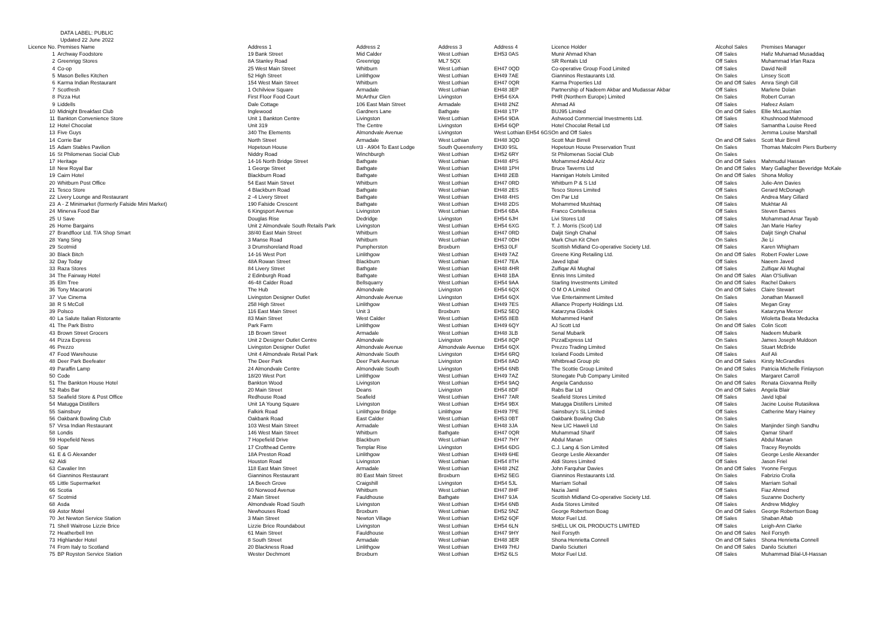DATA LABEL: PUBLIC
Updated 22 June 2022
| Licence No. | Premises Name | Address 1 | Address 2 | Address 3 | Address 4 | Licence Holder | Alcohol Sales | Premises Manager |
| --- | --- | --- | --- | --- | --- | --- | --- | --- |
| 1 | Archway Foodstore | 19 Bank Street | Mid Calder | West Lothian | EH53 0AS | Munir Ahmad Khan | Off Sales | Hafiz Muhamad Musaddaq |
| 2 | Greenrigg Stores | 8A Stanley Road | Greenrigg | ML7 5QX | | SR Rentals Ltd | Off Sales | Muhammad Irfan Raza |
| 4 | Co-op | 25 West Main Street | Whitburn | West Lothian | EH47 0QD | Co-operative Group Food Limited | Off Sales | David Neill |
| 5 | Mason Belles Kitchen | 52 High Street | Linlithgow | West Lothian | EH49 7AE | Gianninos Restaurants Ltd. | On Sales | Linsey Scott |
| 6 | Karma Indian Restaurant | 154 West Main Street | Whitburn | West Lothian | EH47 0QR | Karma Properties Ltd | On and Off Sales | Amra Singh Gill |
| 7 | Scotfresh | 1 Ochilview Square | Armadale | West Lothian | EH48 3EP | Partnership of Nadeem Akbar and Mudassar Akbar | Off Sales | Marlene Dolan |
| 8 | Pizza Hut | First Floor Food Court | McArthur Glen | Livingston | EH54 6XA | PHR (Northern Europe) Limited | On Sales | Robert Curran |
| 9 | Liddells | Dale Cottage | 106 East Main Street | Armadale | EH48 2NZ | Ahmad Ali | Off Sales | Hafeez Aslam |
| 10 | Midnight Breakfast Club | Inglewood | Gardners Lane | Bathgate | EH48 1TP | BUJ95 Limited | On and Off Sales | Ellie McLauchlan |
| 11 | Bankton Convenience Store | Unit 1 Bankton Centre | Livingston | West Lothian | EH54 9DA | Ashwood Commercial Investments Ltd. | Off Sales | Khushnood Mahmood |
| 12 | Hotel Chocolat | Unit 319 | The Centre | Livingston | EH54 6QP | Hotel Chocolat Retail Ltd | Off Sales | Samantha Louise Reed |
| 13 | Five Guys | 340 The Elements | Almondvale Avenue | Livingston | West Lothian EH54 6GS | On and Off Sales | | Jemma Louise Marshall |
| 14 | Corrie Bar | North Street | Armadale | West Lothian | EH48 3QD | Scott Muir Birrell | On and Off Sales | Scott Muir Birrell |
| 15 | Adam Stables Pavilion | Hopetoun House | U3 - A904 To East Lodge | South Queensferry | EH30 9SL | Hopetoun House Preservation Trust | On Sales | Thomas Malcolm Piers Burberry |
| 16 | St Philomenas Social Club | Niddry Road | Winchburgh | West Lothian | EH52 6RY | St Philomenas Social Club | On Sales | |
| 17 | Heritage | 14-16 North Bridge Street | Bathgate | West Lothian | EH48 4PS | Mohammed Abdul Aziz | On and Off Sales | Mahmudul Hassan |
| 18 | New Royal Bar | 1 George Street | Bathgate | West Lothian | EH48 1PH | Bruce Taverns Ltd | On and Off Sales | Mary Gallagher Beveridge McKale |
| 19 | Cairn Hotel | Blackburn Road | Bathgate | West Lothian | EH48 2EB | Hannigan Hotels Limited | On and Off Sales | Shona Molloy |
| 20 | Whitburn Post Office | 54 East Main Street | Whitburn | West Lothian | EH47 0RD | Whitburn P & S Ltd | Off Sales | Julie-Ann Davies |
| 21 | Tesco Store | 4 Blackburn Road | Bathgate | West Lothian | EH48 2ES | Tesco Stores Limited | Off Sales | Gerard McDonagh |
| 22 | Livery Lounge and Restaurant | 2 -4 Livery Street | Bathgate | West Lothian | EH48 4HS | Om Par Ltd | On Sales | Andrea Mary Gillard |
| 23 | A - Z Minimarket (formerly Falside Mini Market) | 190 Falside Crescent | Bathgate | West Lothian | EH48 2DS | Mohammed Mushtaq | Off Sales | Mukhtar Ali |
| 24 | Minerva Food Bar | 6 Kingsport Avenue | Livingston | West Lothian | EH54 6BA | Franco Cortellessa | Off Sales | Steven Barnes |
| 25 | U Save | Douglas Rise | Dedridge | Livingston | EH54 6JH | Livi Stores Ltd | Off Sales | Mohammad Amar Tayab |
| 26 | Home Bargains | Unit 2 Almondvale South Retails Park | Livingston | West Lothian | EH54 6XG | T. J. Morris (Scot) Ltd | Off Sales | Jan Marie Harley |
| 27 | Brandfloor Ltd. T/A Shop Smart | 38/40 East Main Street | Whitburn | West Lothian | EH47 0RD | Daljit Singh Chahal | Off Sales | Daljit Singh Chahal |
| 28 | Yang Sing | 3 Manse Road | Whitburn | West Lothian | EH47 0DH | Mark Chun Kit Chen | On Sales | Jie Li |
| 29 | Scotmid | 3 Drumshoreland Road | Pumpherston | Broxburn | EH53 0LF | Scottish Midland Co-operative Society Ltd. | Off Sales | Karen Whigham |
| 30 | Black Bitch | 14-16 West Port | Linlithgow | West Lothian | EH49 7AZ | Greene King Retailing Ltd. | On and Off Sales | Robert Fowler Lowe |
| 32 | Day Today | 48A Rowan Street | Blackburn | West Lothian | EH47 7EA | Javed Iqbal | Off Sales | Naeem Javed |
| 33 | Raza Stores | 84 Livery Street | Bathgate | West Lothian | EH48 4HR | Zulfiqar Ali Mughal | Off Sales | Zulfiqar Ali Mughal |
| 34 | The Fairway Hotel | 2 Edinburgh Road | Bathgate | West Lothian | EH48 1BA | Ennis Inns Limited | On and Off Sales | Alan O'Sullivan |
| 35 | Elm Tree | 46-48 Calder Road | Bellsquarry | West Lothian | EH54 9AA | Starling Investments Limited | On and Off Sales | Rachel Dakers |
| 36 | Tony Macaroni | The Hub | Almondvale | Livingston | EH54 6QX | O M O A Limited | On and Off Sales | Claire Stewart |
| 37 | Vue Cinema | Livingston Designer Outlet | Almondvale Avenue | Livingston | EH54 6QX | Vue Entertainment Limited | On Sales | Jonathan Maxwell |
| 38 | R S McColl | 258 High Street | Linlithgow | West Lothian | EH49 7ES | Alliance Property Holdings Ltd. | Off Sales | Megan Gray |
| 39 | Polsco | 116 East Main Street | Unit 3 | Broxburn | EH52 5EQ | Katarzyna Glodek | Off Sales | Katarzyna Mercer |
| 40 | La Salute Italian Ristorante | 83 Main Street | West Calder | West Lothian | EH55 8EB | Mohammed Hanif | On Sales | Wioletta Beata Meducka |
| 41 | The Park Bistro | Park Farm | Linlithgow | West Lothian | EH49 6QY | AJ Scott Ltd | On and Off Sales | Colin Scott |
| 43 | Brown Street Grocers | 1B Brown Street | Armadale | West Lothian | EH48 3LB | Senal Mubarik | Off Sales | Nadeem Mubarik |
| 44 | Pizza Express | Unit 2 Designer Outlet Centre | Almondvale | Livingston | EH54 8QP | PizzaExpress Ltd | On Sales | James Joseph Muldoon |
| 46 | Prezzo | Livingston Designer Outlet | Almondvale Avenue | Almondvale Avenue | EH54 6QX | Prezzo Trading Limited | On Sales | Stuart McBride |
| 47 | Food Warehouse | Unit 4 Almondvale Retail Park | Almondvale South | Livingston | EH54 6RQ | Iceland Foods Limited | Off Sales | Asif Ali |
| 48 | Deer Park Beefeater | The Deer Park | Deer Park Avenue | Livingston | EH54 8AD | Whitbread Group plc | On and Off Sales | Kirsty McGrandles |
| 49 | Paraffin Lamp | 24 Almondvale Centre | Almondvale South | Livingston | EH54 6NB | The Scottie Group Limited | On and Off Sales | Patricia Michelle Finlayson |
| 50 | Code | 18/20 West Port | Linlithgow | West Lothian | EH49 7AZ | Stonegate Pub Company Limited | On Sales | Margaret Carroll |
| 51 | The Bankton House Hotel | Bankton Wood | Livingston | West Lothian | EH54 9AQ | Angela Candusso | On and Off Sales | Renata Giovanna Reilly |
| 52 | Rabs Bar | 20 Main Street | Deans | Livingston | EH54 8DF | Rabs Bar Ltd | On and Off Sales | Angela Blair |
| 53 | Seafield Store & Post Office | Redhouse Road | Seafield | West Lothian | EH47 7AR | Seafield Stores Limited | Off Sales | Javid Iqbal |
| 54 | Matugga Distillers | Unit 1A Young Square | Livingston | West Lothian | EH54 9BX | Matugga Distillers Limited | Off Sales | Jacine Louise Rutasikwa |
| 55 | Sainsbury | Falkirk Road | Linlithgow Bridge | Linlithgow | EH49 7PE | Sainsbury's SL Limited | Off Sales | Catherine Mary Hainey |
| 56 | Oakbank Bowling Club | Oakbank Road | East Calder | West Lothian | EH53 0BT | Oakbank Bowling Club | On Sales | |
| 57 | Virsa Indian Restaurant | 103 West Main Street | Armadale | West Lothian | EH48 3JA | New LIC Haweli Ltd | On Sales | Manjinder Singh Sandhu |
| 58 | Londis | 146 West Main Street | Whitburn | Bathgate | EH47 0QR | Muhammad Sharif | Off Sales | Qamar Sharif |
| 59 | Hopefield News | 7 Hopefield Drive | Blackburn | West Lothian | EH47 7HY | Abdul Manan | Off Sales | Abdul Manan |
| 60 | Spar | 17 Crofthead Centre | Templar Rise | Livingston | EH54 6DG | C.J. Lang & Son Limited | Off Sales | Tracey Reynolds |
| 61 | E & G Alexander | 18A Preston Road | Linlithgow | West Lothian | EH49 6HE | George Leslie Alexander | Off Sales | George Leslie Alexander |
| 62 | Aldi | Houston Road | Livingston | West Lothian | EH54 8TH | Aldi Stores Limited | Off Sales | Jason Friel |
| 63 | Cavalier Inn | 118 East Main Street | Armadale | West Lothian | EH48 2NZ | John Farquhar Davies | On and Off Sales | Yvonne Fergus |
| 64 | Gianninos Restaurant | Gianninos Restaurant | 80 East Main Street | Broxburn | EH52 5EG | Gianninos Restaurants Ltd. | On Sales | Fabrizio Crolla |
| 65 | Little Supermarket | 1A Beech Grove | Craigshill | Livingston | EH54 5JL | Marriam Sohail | Off Sales | Marriam Sohail |
| 66 | Scotia | 60 Norwood Avenue | Whitburn | West Lothian | EH47 8HF | Nazia Jamil | Off Sales | Fiaz Ahmed |
| 67 | Scotmid | 2 Main Street | Fauldhouse | Bathgate | EH47 9JA | Scottish Midland Co-operative Society Ltd. | Off Sales | Suzanne Docherty |
| 68 | Asda | Almondvale Road South | Livingston | West Lothian | EH54 6NB | Asda Stores Limited | Off Sales | Andrew Midgley |
| 69 | Astor Motel | Newhouses Road | Broxburn | West Lothian | EH52 5NZ | George Robertson Boag | On and Off Sales | George Robertson Boag |
| 70 | Jet Newton Service Station | 3 Main Street | Newton Village | West Lothian | EH52 6QF | Motor Fuel Ltd. | Off Sales | Shaban Aftab |
| 71 | Shell Waitrose Lizzie Brice | Lizzie Brice Roundabout | Livingston | West Lothian | EH54 6LN | SHELL UK OIL PRODUCTS LIMITED | Off Sales | Leigh-Ann Clarke |
| 72 | Heatherbell Inn | 61 Main Street | Fauldhouse | West Lothian | EH47 9HY | Neil Forsyth | On and Off Sales | Neil Forsyth |
| 73 | Highlander Hotel | 8 South Street | Armadale | West Lothian | EH48 3ER | Shona Henrietta Connell | On and Off Sales | Shona Henrietta Connell |
| 74 | From Italy to Scotland | 20 Blackness Road | Linlithgow | West Lothian | EH49 7HU | Danilo Sciutteri | On and Off Sales | Danilo Sciutteri |
| 75 | BP Royston Service Station | Wester Dechmont | Broxburn | West Lothian | EH52 6LS | Motor Fuel Ltd. | Off Sales | Muhammad Bilal-Ul-Hassan |